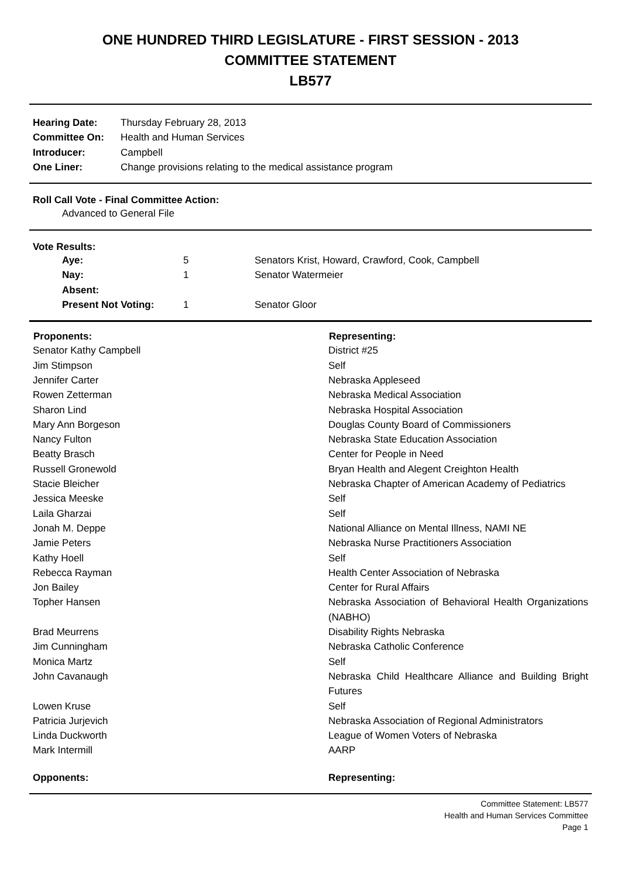ONE HUNDRED THIRD LEGISLATURE - FIRST SESSION - 2013
COMMITTEE STATEMENT
LB577
| Hearing Date: | Thursday February 28, 2013 |
| Committee On: | Health and Human Services |
| Introducer: | Campbell |
| One Liner: | Change provisions relating to the medical assistance program |
Roll Call Vote - Final Committee Action:
Advanced to General File
Vote Results:
| Aye: | 5 | Senators Krist, Howard, Crawford, Cook, Campbell |
| Nay: | 1 | Senator Watermeier |
| Absent: | | |
| Present Not Voting: | 1 | Senator Gloor |
| Proponents: | Representing: |
| --- | --- |
| Senator Kathy Campbell | District #25 |
| Jim Stimpson | Self |
| Jennifer Carter | Nebraska Appleseed |
| Rowen Zetterman | Nebraska Medical Association |
| Sharon Lind | Nebraska Hospital Association |
| Mary Ann Borgeson | Douglas County Board of Commissioners |
| Nancy Fulton | Nebraska State Education Association |
| Beatty Brasch | Center for People in Need |
| Russell Gronewold | Bryan Health and Alegent Creighton Health |
| Stacie Bleicher | Nebraska Chapter of American Academy of Pediatrics |
| Jessica Meeske | Self |
| Laila Gharzai | Self |
| Jonah M. Deppe | National Alliance on Mental Illness, NAMI NE |
| Jamie Peters | Nebraska Nurse Practitioners Association |
| Kathy Hoell | Self |
| Rebecca Rayman | Health Center Association of Nebraska |
| Jon Bailey | Center for Rural Affairs |
| Topher Hansen | Nebraska Association of Behavioral Health Organizations (NABHO) |
| Brad Meurrens | Disability Rights Nebraska |
| Jim Cunningham | Nebraska Catholic Conference |
| Monica Martz | Self |
| John Cavanaugh | Nebraska Child Healthcare Alliance and Building Bright Futures |
| Lowen Kruse | Self |
| Patricia Jurjevich | Nebraska Association of Regional Administrators |
| Linda Duckworth | League of Women Voters of Nebraska |
| Mark Intermill | AARP |
| Opponents: | Representing: |
Committee Statement: LB577
Health and Human Services Committee
Page 1